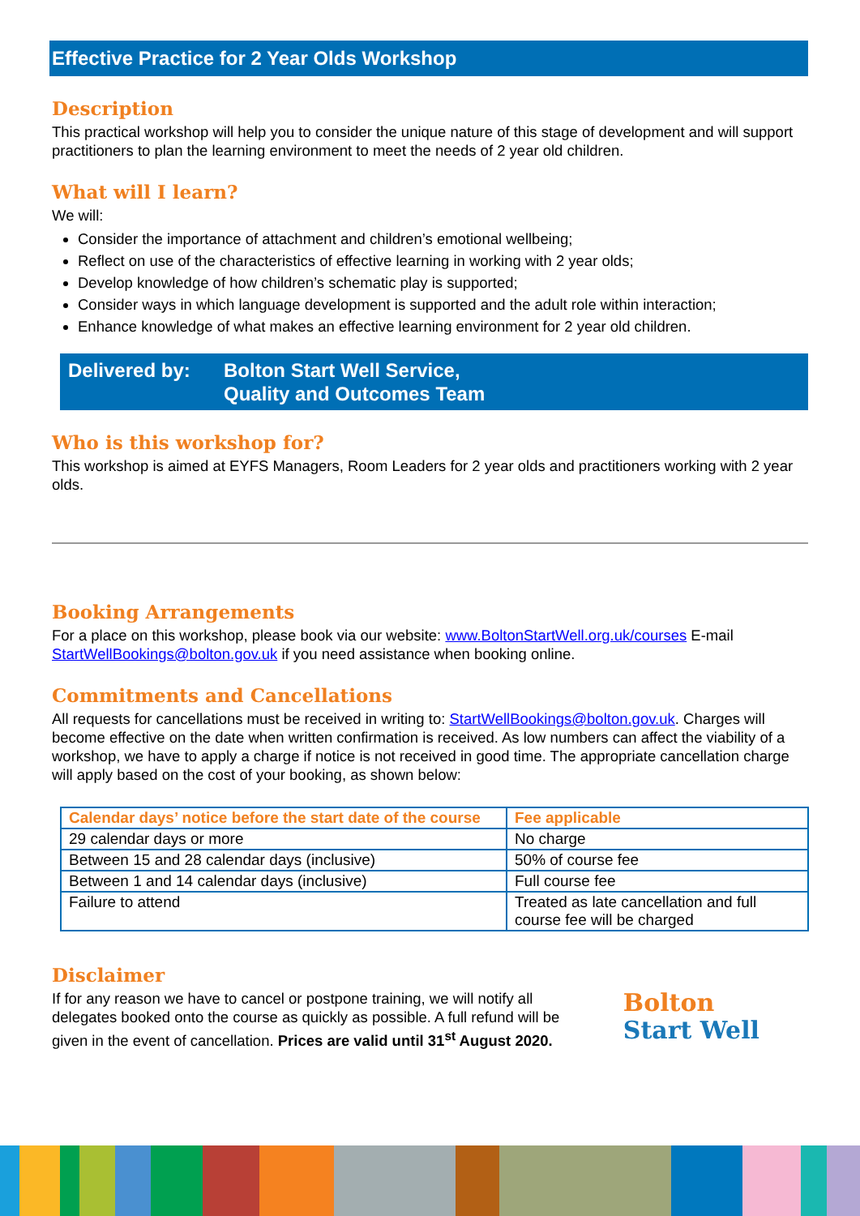Effective Practice for 2 Year Olds Workshop
Description
This practical workshop will help you to consider the unique nature of this stage of development and will support practitioners to plan the learning environment to meet the needs of 2 year old children.
What will I learn?
We will:
Consider the importance of attachment and children’s emotional wellbeing;
Reflect on use of the characteristics of effective learning in working with 2 year olds;
Develop knowledge of how children’s schematic play is supported;
Consider ways in which language development is supported and the adult role within interaction;
Enhance knowledge of what makes an effective learning environment for 2 year old children.
Delivered by: Bolton Start Well Service,
Quality and Outcomes Team
Who is this workshop for?
This workshop is aimed at EYFS Managers, Room Leaders for 2 year olds and practitioners working with 2 year olds.
Booking Arrangements
For a place on this workshop, please book via our website: www.BoltonStartWell.org.uk/courses E-mail StartWellBookings@bolton.gov.uk if you need assistance when booking online.
Commitments and Cancellations
All requests for cancellations must be received in writing to: StartWellBookings@bolton.gov.uk. Charges will become effective on the date when written confirmation is received. As low numbers can affect the viability of a workshop, we have to apply a charge if notice is not received in good time. The appropriate cancellation charge will apply based on the cost of your booking, as shown below:
| Calendar days’ notice before the start date of the course | Fee applicable |
| --- | --- |
| 29 calendar days or more | No charge |
| Between 15 and 28 calendar days (inclusive) | 50% of course fee |
| Between 1 and 14 calendar days (inclusive) | Full course fee |
| Failure to attend | Treated as late cancellation and full course fee will be charged |
Disclaimer
If for any reason we have to cancel or postpone training, we will notify all delegates booked onto the course as quickly as possible. A full refund will be given in the event of cancellation. Prices are valid until 31<sup>st</sup> August 2020.
Bolton
Start Well